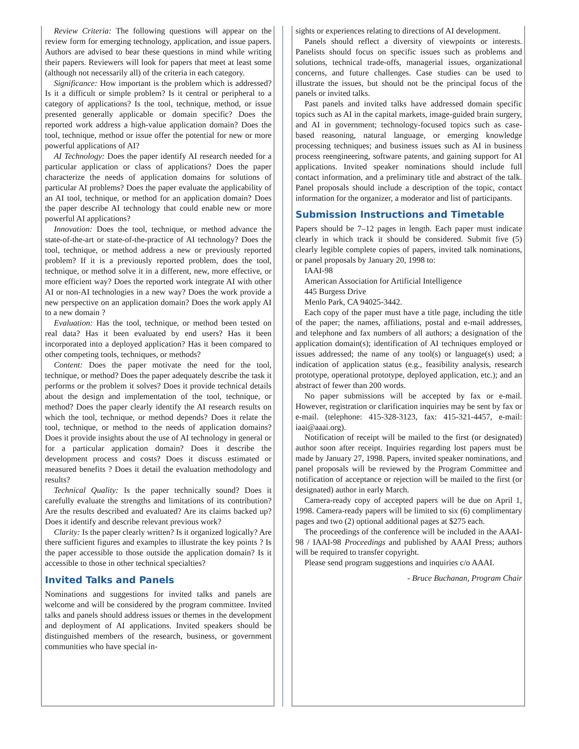Review Criteria: The following questions will appear on the review form for emerging technology, application, and issue papers. Authors are advised to bear these questions in mind while writing their papers. Reviewers will look for papers that meet at least some (although not necessarily all) of the criteria in each category.
Significance: How important is the problem which is addressed? Is it a difficult or simple problem? Is it central or peripheral to a category of applications? Is the tool, technique, method, or issue presented generally applicable or domain specific? Does the reported work address a high-value application domain? Does the tool, technique, method or issue offer the potential for new or more powerful applications of AI?
AI Technology: Does the paper identify AI research needed for a particular application or class of applications? Does the paper characterize the needs of application domains for solutions of particular AI problems? Does the paper evaluate the applicability of an AI tool, technique, or method for an application domain? Does the paper describe AI technology that could enable new or more powerful AI applications?
Innovation: Does the tool, technique, or method advance the state-of-the-art or state-of-the-practice of AI technology? Does the tool, technique, or method address a new or previously reported problem? If it is a previously reported problem, does the tool, technique, or method solve it in a different, new, more effective, or more efficient way? Does the reported work integrate AI with other AI or non-AI technologies in a new way? Does the work provide a new perspective on an application domain? Does the work apply AI to a new domain ?
Evaluation: Has the tool, technique, or method been tested on real data? Has it been evaluated by end users? Has it been incorporated into a deployed application? Has it been compared to other competing tools, techniques, or methods?
Content: Does the paper motivate the need for the tool, technique, or method? Does the paper adequately describe the task it performs or the problem it solves? Does it provide technical details about the design and implementation of the tool, technique, or method? Does the paper clearly identify the AI research results on which the tool, technique, or method depends? Does it relate the tool, technique, or method to the needs of application domains? Does it provide insights about the use of AI technology in general or for a particular application domain? Does it describe the development process and costs? Does it discuss estimated or measured benefits ? Does it detail the evaluation methodology and results?
Technical Quality: Is the paper technically sound? Does it carefully evaluate the strengths and limitations of its contribution? Are the results described and evaluated? Are its claims backed up? Does it identify and describe relevant previous work?
Clarity: Is the paper clearly written? Is it organized logically? Are there sufficient figures and examples to illustrate the key points ? Is the paper accessible to those outside the application domain? Is it accessible to those in other technical specialties?
Invited Talks and Panels
Nominations and suggestions for invited talks and panels are welcome and will be considered by the program committee. Invited talks and panels should address issues or themes in the development and deployment of AI applications. Invited speakers should be distinguished members of the research, business, or government communities who have special in-
sights or experiences relating to directions of AI development.
Panels should reflect a diversity of viewpoints or interests. Panelists should focus on specific issues such as problems and solutions, technical trade-offs, managerial issues, organizational concerns, and future challenges. Case studies can be used to illustrate the issues, but should not be the principal focus of the panels or invited talks.
Past panels and invited talks have addressed domain specific topics such as AI in the capital markets, image-guided brain surgery, and AI in government; technology-focused topics such as case-based reasoning, natural language, or emerging knowledge processing techniques; and business issues such as AI in business process reengineering, software patents, and gaining support for AI applications. Invited speaker nominations should include full contact information, and a preliminary title and abstract of the talk. Panel proposals should include a description of the topic, contact information for the organizer, a moderator and list of participants.
Submission Instructions and Timetable
Papers should be 7–12 pages in length. Each paper must indicate clearly in which track it should be considered. Submit five (5) clearly legible complete copies of papers, invited talk nominations, or panel proposals by January 20, 1998 to:
IAAI-98
American Association for Artificial Intelligence
445 Burgess Drive
Menlo Park, CA 94025-3442.
Each copy of the paper must have a title page, including the title of the paper; the names, affiliations, postal and e-mail addresses, and telephone and fax numbers of all authors; a designation of the application domain(s); identification of AI techniques employed or issues addressed; the name of any tool(s) or language(s) used; a indication of application status (e.g., feasibility analysis, research prototype, operational prototype, deployed application, etc.); and an abstract of fewer than 200 words.
No paper submissions will be accepted by fax or e-mail. However, registration or clarification inquiries may be sent by fax or e-mail. (telephone: 415-328-3123, fax: 415-321-4457, e-mail: iaai@aaai.org).
Notification of receipt will be mailed to the first (or designated) author soon after receipt. Inquiries regarding lost papers must be made by January 27, 1998. Papers, invited speaker nominations, and panel proposals will be reviewed by the Program Committee and notification of acceptance or rejection will be mailed to the first (or designated) author in early March.
Camera-ready copy of accepted papers will be due on April 1, 1998. Camera-ready papers will be limited to six (6) complimentary pages and two (2) optional additional pages at $275 each.
The proceedings of the conference will be included in the AAAI-98 / IAAI-98 Proceedings and published by AAAI Press; authors will be required to transfer copyright.
Please send program suggestions and inquiries c/o AAAI.
- Bruce Buchanan, Program Chair